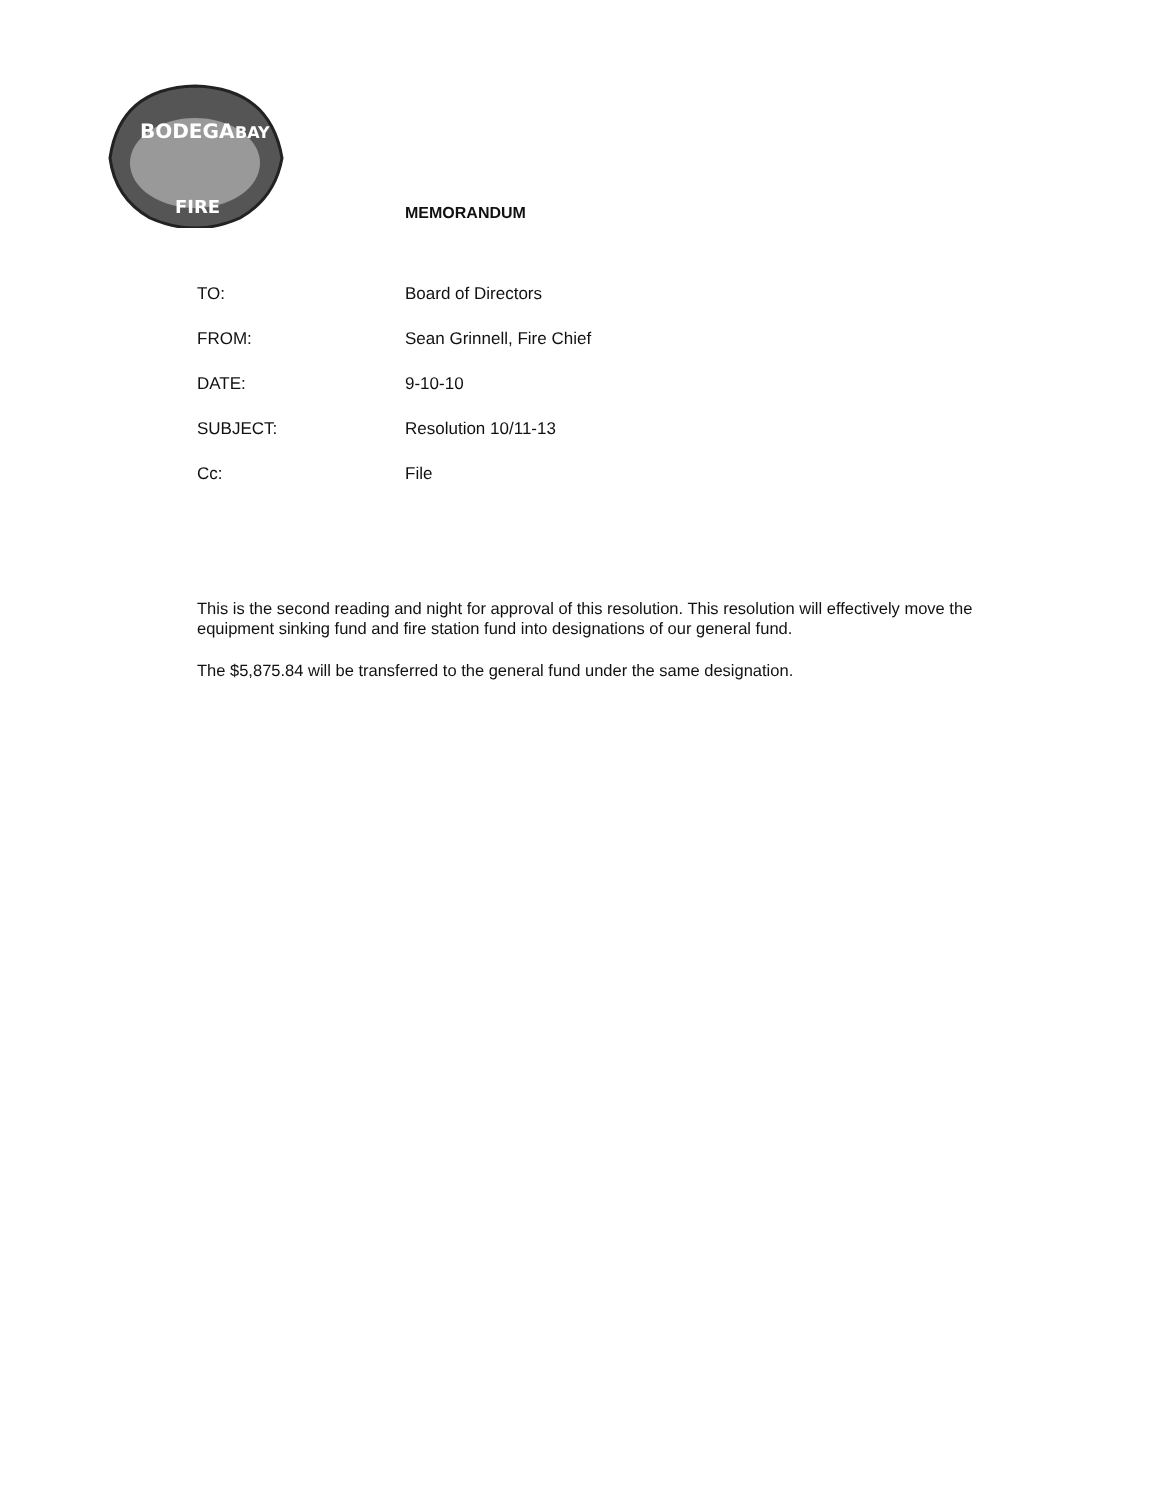BODEGA
BAY
FIRE
MEMORANDUM
TO: Board of Directors
FROM: Sean Grinnell, Fire Chief
DATE: 9-10-10
SUBJECT: Resolution 10/11-13
Cc: File
This is the second reading and night for approval of this resolution. This resolution will effectively move the equipment sinking fund and fire station fund into designations of our general fund.
The $5,875.84 will be transferred to the general fund under the same designation.